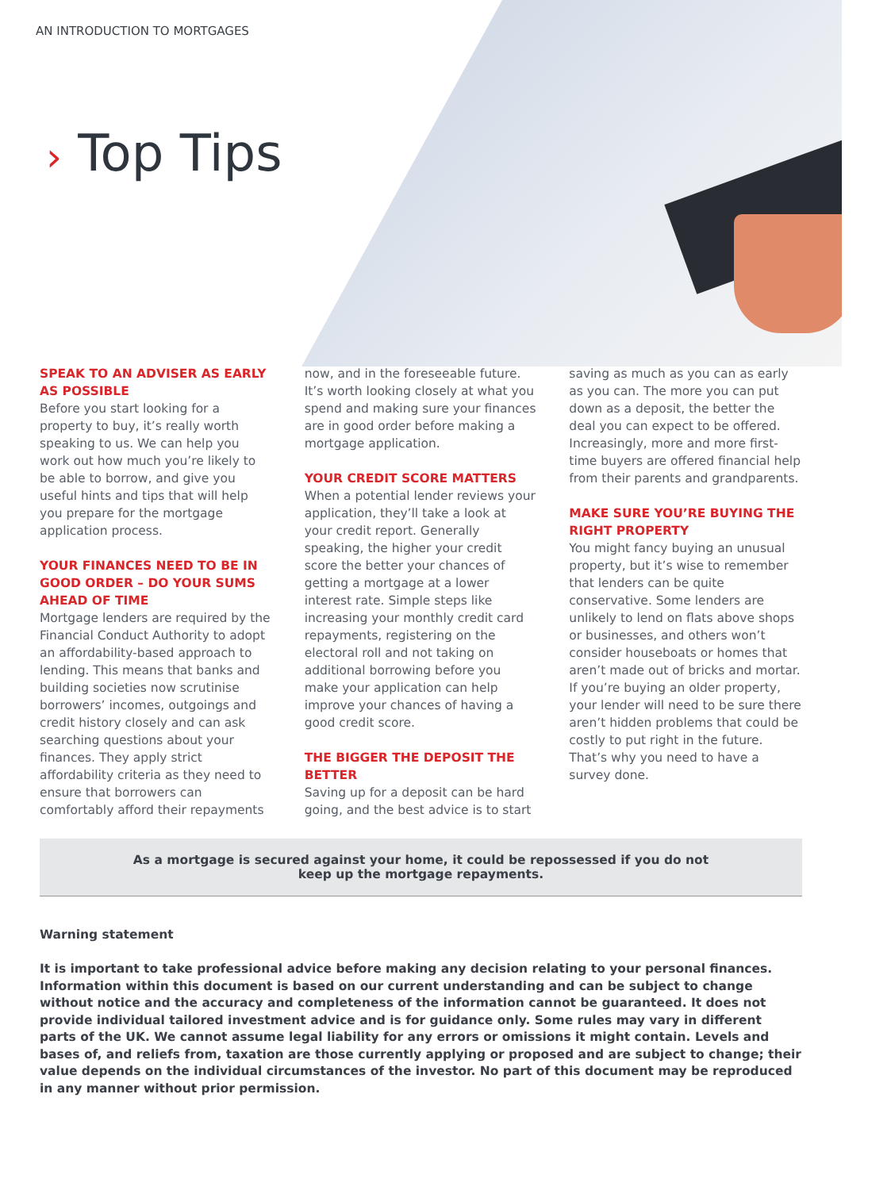AN INTRODUCTION TO MORTGAGES
› Top Tips
SPEAK TO AN ADVISER AS EARLY AS POSSIBLE
Before you start looking for a property to buy, it’s really worth speaking to us. We can help you work out how much you’re likely to be able to borrow, and give you useful hints and tips that will help you prepare for the mortgage application process.
YOUR FINANCES NEED TO BE IN GOOD ORDER – DO YOUR SUMS AHEAD OF TIME
Mortgage lenders are required by the Financial Conduct Authority to adopt an affordability-based approach to lending. This means that banks and building societies now scrutinise borrowers’ incomes, outgoings and credit history closely and can ask searching questions about your finances. They apply strict affordability criteria as they need to ensure that borrowers can comfortably afford their repayments now, and in the foreseeable future. It’s worth looking closely at what you spend and making sure your finances are in good order before making a mortgage application.
YOUR CREDIT SCORE MATTERS
When a potential lender reviews your application, they’ll take a look at your credit report. Generally speaking, the higher your credit score the better your chances of getting a mortgage at a lower interest rate. Simple steps like increasing your monthly credit card repayments, registering on the electoral roll and not taking on additional borrowing before you make your application can help improve your chances of having a good credit score.
THE BIGGER THE DEPOSIT THE BETTER
Saving up for a deposit can be hard going, and the best advice is to start saving as much as you can as early as you can. The more you can put down as a deposit, the better the deal you can expect to be offered. Increasingly, more and more first-time buyers are offered financial help from their parents and grandparents.
MAKE SURE YOU’RE BUYING THE RIGHT PROPERTY
You might fancy buying an unusual property, but it’s wise to remember that lenders can be quite conservative. Some lenders are unlikely to lend on flats above shops or businesses, and others won’t consider houseboats or homes that aren’t made out of bricks and mortar. If you’re buying an older property, your lender will need to be sure there aren’t hidden problems that could be costly to put right in the future. That’s why you need to have a survey done.
As a mortgage is secured against your home, it could be repossessed if you do not keep up the mortgage repayments.
Warning statement
It is important to take professional advice before making any decision relating to your personal finances. Information within this document is based on our current understanding and can be subject to change without notice and the accuracy and completeness of the information cannot be guaranteed. It does not provide individual tailored investment advice and is for guidance only. Some rules may vary in different parts of the UK. We cannot assume legal liability for any errors or omissions it might contain. Levels and bases of, and reliefs from, taxation are those currently applying or proposed and are subject to change; their value depends on the individual circumstances of the investor. No part of this document may be reproduced in any manner without prior permission.